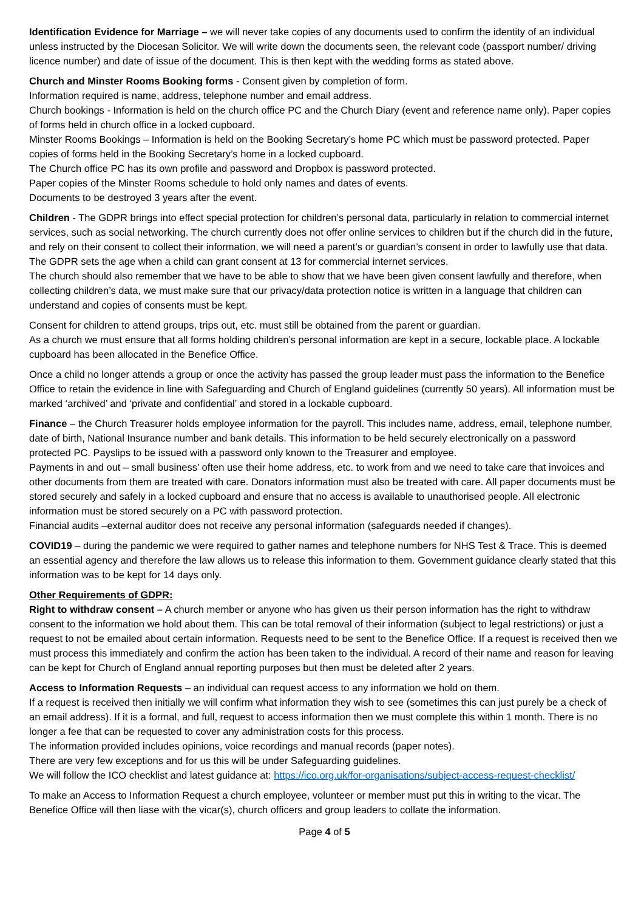Identification Evidence for Marriage – we will never take copies of any documents used to confirm the identity of an individual unless instructed by the Diocesan Solicitor. We will write down the documents seen, the relevant code (passport number/ driving licence number) and date of issue of the document. This is then kept with the wedding forms as stated above.
Church and Minster Rooms Booking forms - Consent given by completion of form.
Information required is name, address, telephone number and email address.
Church bookings - Information is held on the church office PC and the Church Diary (event and reference name only). Paper copies of forms held in church office in a locked cupboard.
Minster Rooms Bookings – Information is held on the Booking Secretary’s home PC which must be password protected. Paper copies of forms held in the Booking Secretary’s home in a locked cupboard.
The Church office PC has its own profile and password and Dropbox is password protected.
Paper copies of the Minster Rooms schedule to hold only names and dates of events.
Documents to be destroyed 3 years after the event.
Children - The GDPR brings into effect special protection for children’s personal data, particularly in relation to commercial internet services, such as social networking. The church currently does not offer online services to children but if the church did in the future, and rely on their consent to collect their information, we will need a parent’s or guardian’s consent in order to lawfully use that data. The GDPR sets the age when a child can grant consent at 13 for commercial internet services.
The church should also remember that we have to be able to show that we have been given consent lawfully and therefore, when collecting children’s data, we must make sure that our privacy/data protection notice is written in a language that children can understand and copies of consents must be kept.
Consent for children to attend groups, trips out, etc. must still be obtained from the parent or guardian.
As a church we must ensure that all forms holding children’s personal information are kept in a secure, lockable place. A lockable cupboard has been allocated in the Benefice Office.
Once a child no longer attends a group or once the activity has passed the group leader must pass the information to the Benefice Office to retain the evidence in line with Safeguarding and Church of England guidelines (currently 50 years). All information must be marked ‘archived’ and ‘private and confidential’ and stored in a lockable cupboard.
Finance – the Church Treasurer holds employee information for the payroll. This includes name, address, email, telephone number, date of birth, National Insurance number and bank details. This information to be held securely electronically on a password protected PC. Payslips to be issued with a password only known to the Treasurer and employee.
Payments in and out – small business’ often use their home address, etc. to work from and we need to take care that invoices and other documents from them are treated with care. Donators information must also be treated with care. All paper documents must be stored securely and safely in a locked cupboard and ensure that no access is available to unauthorised people. All electronic information must be stored securely on a PC with password protection.
Financial audits –external auditor does not receive any personal information (safeguards needed if changes).
COVID19 – during the pandemic we were required to gather names and telephone numbers for NHS Test & Trace. This is deemed an essential agency and therefore the law allows us to release this information to them. Government guidance clearly stated that this information was to be kept for 14 days only.
Other Requirements of GDPR:
Right to withdraw consent – A church member or anyone who has given us their person information has the right to withdraw consent to the information we hold about them. This can be total removal of their information (subject to legal restrictions) or just a request to not be emailed about certain information. Requests need to be sent to the Benefice Office. If a request is received then we must process this immediately and confirm the action has been taken to the individual. A record of their name and reason for leaving can be kept for Church of England annual reporting purposes but then must be deleted after 2 years.
Access to Information Requests – an individual can request access to any information we hold on them.
If a request is received then initially we will confirm what information they wish to see (sometimes this can just purely be a check of an email address). If it is a formal, and full, request to access information then we must complete this within 1 month. There is no longer a fee that can be requested to cover any administration costs for this process.
The information provided includes opinions, voice recordings and manual records (paper notes).
There are very few exceptions and for us this will be under Safeguarding guidelines.
We will follow the ICO checklist and latest guidance at: https://ico.org.uk/for-organisations/subject-access-request-checklist/
To make an Access to Information Request a church employee, volunteer or member must put this in writing to the vicar. The Benefice Office will then liase with the vicar(s), church officers and group leaders to collate the information.
Page 4 of 5